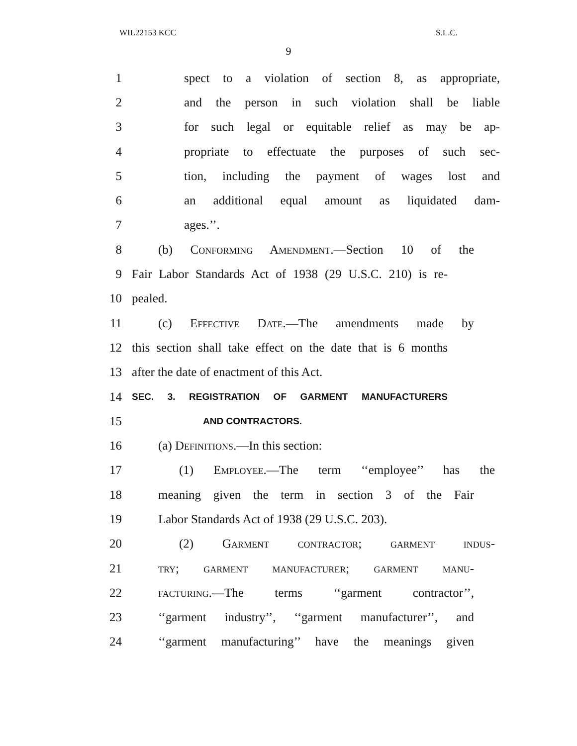WIL22153 KCC S.L.C.
9
1 spect to a violation of section 8, as appropriate,
2 and the person in such violation shall be liable
3 for such legal or equitable relief as may be ap-
4 propriate to effectuate the purposes of such sec-
5 tion, including the payment of wages lost and
6 an additional equal amount as liquidated dam-
7 ages.’’.
8 (b) Conforming Amendment.—Section 10 of the
9 Fair Labor Standards Act of 1938 (29 U.S.C. 210) is re-
10 pealed.
11 (c) Effective Date.—The amendments made by
12 this section shall take effect on the date that is 6 months
13 after the date of enactment of this Act.
14
SEC. 3. REGISTRATION OF GARMENT MANUFACTURERS
15
AND CONTRACTORS.
16 (a) Definitions.—In this section:
17 (1) Employee.—The term ‘‘employee’’ has the
18 meaning given the term in section 3 of the Fair
19 Labor Standards Act of 1938 (29 U.S.C. 203).
20 (2) Garment contractor; garment indus-
21 try; garment manufacturer; garment manu-
22 facturing.—The terms ‘‘garment contractor’’,
23 ‘‘garment industry’’, ‘‘garment manufacturer’’, and
24 ‘‘garment manufacturing’’ have the meanings given